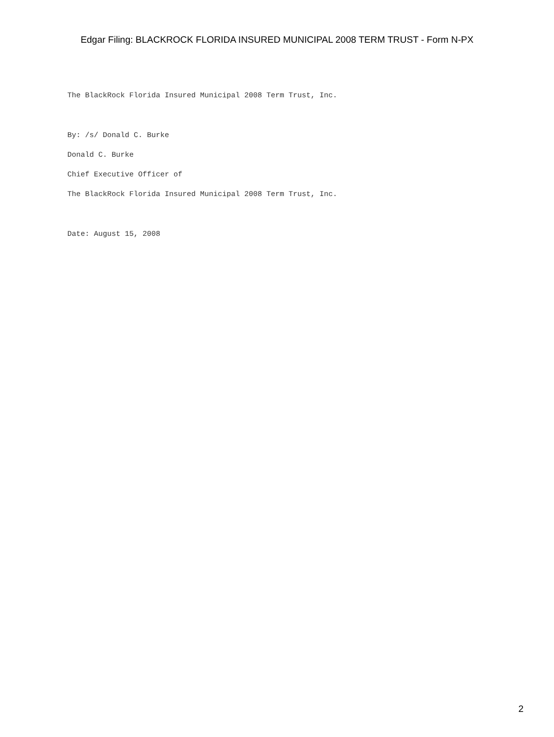Edgar Filing: BLACKROCK FLORIDA INSURED MUNICIPAL 2008 TERM TRUST - Form N-PX
The BlackRock Florida Insured Municipal 2008 Term Trust, Inc.
By: /s/ Donald C. Burke
Donald C. Burke
Chief Executive Officer of
The BlackRock Florida Insured Municipal 2008 Term Trust, Inc.
Date: August 15, 2008
2